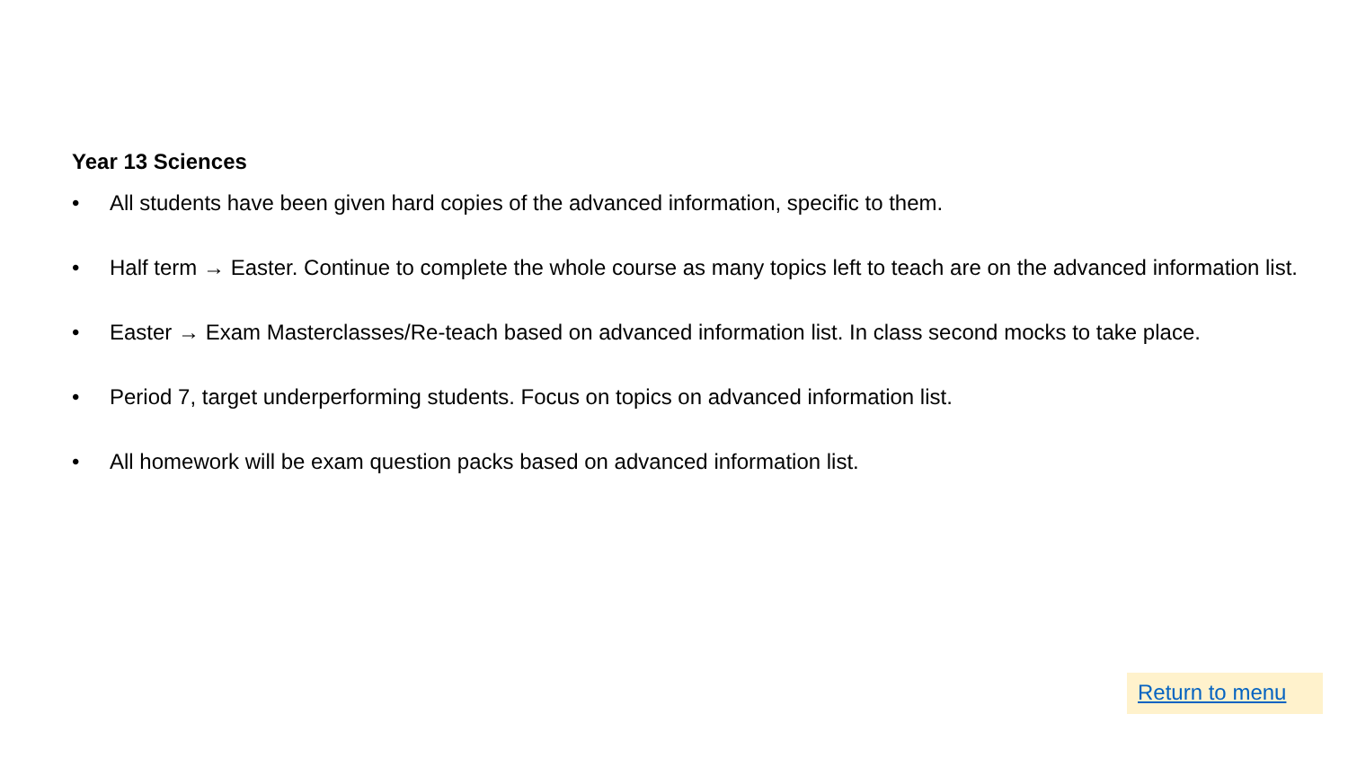Year 13 Sciences
• All students have been given hard copies of the advanced information, specific to them.
• Half term → Easter. Continue to complete the whole course as many topics left to teach are on the advanced information list.
• Easter → Exam Masterclasses/Re-teach based on advanced information list. In class second mocks to take place.
• Period 7, target underperforming students. Focus on topics on advanced information list.
• All homework will be exam question packs based on advanced information list.
Return to menu